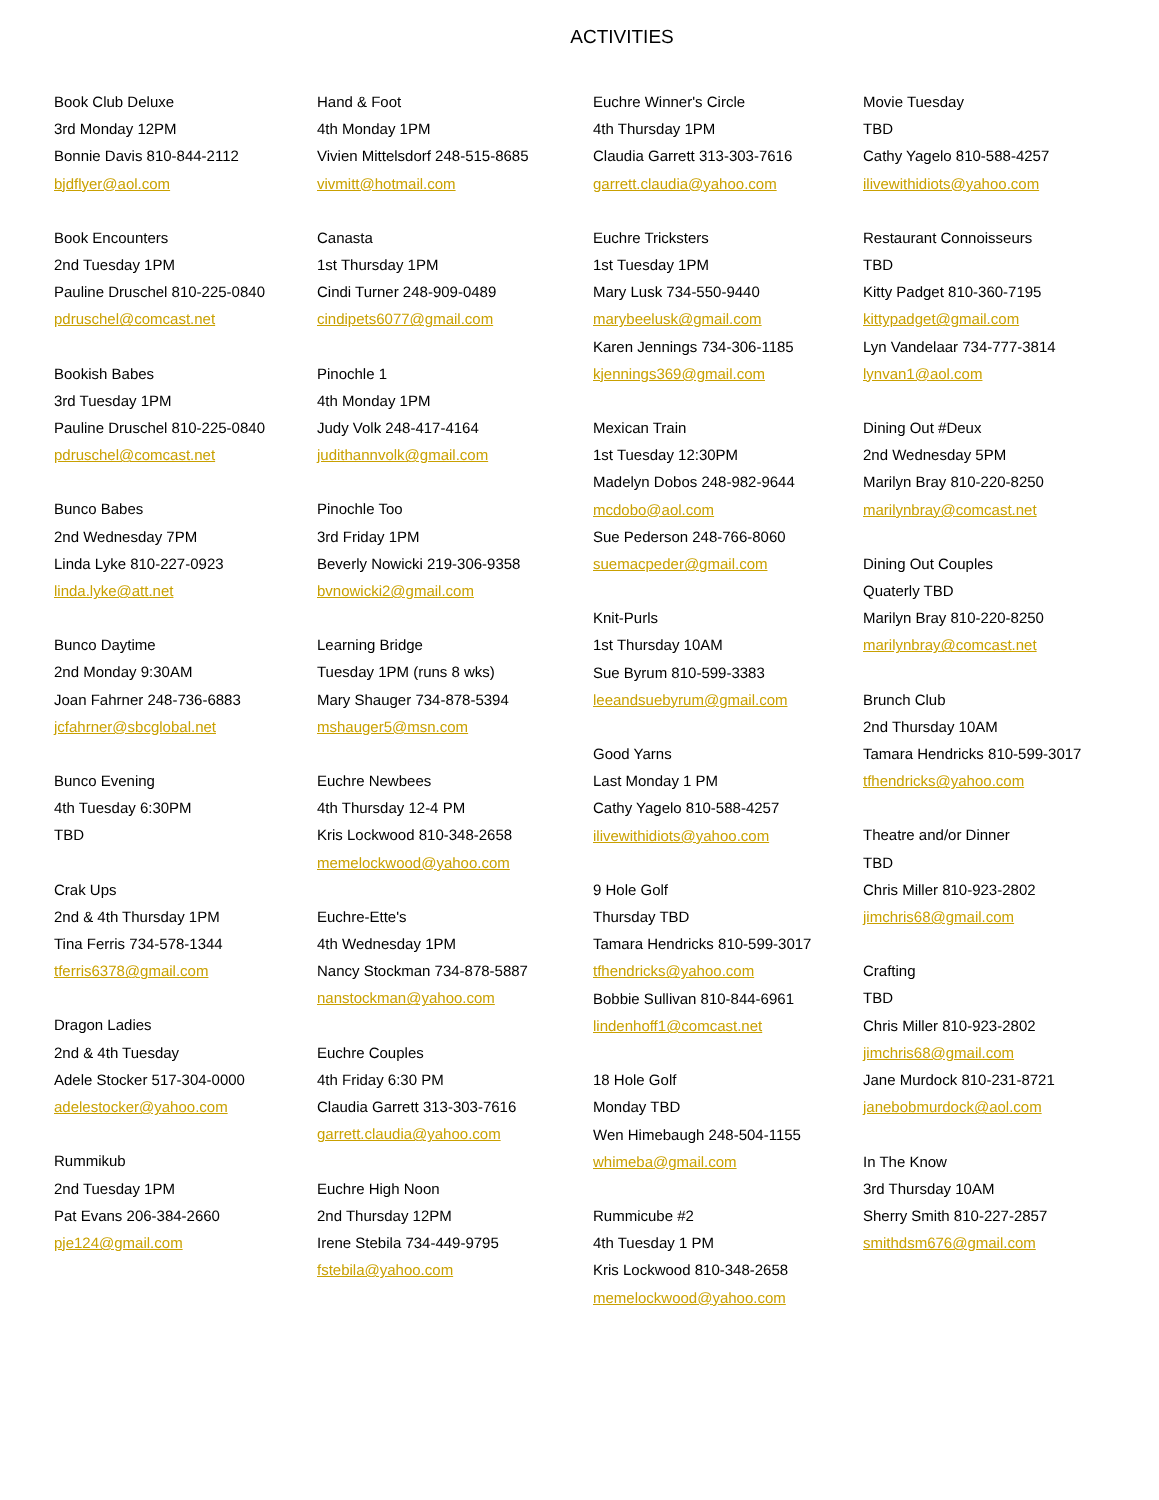ACTIVITIES
Book Club Deluxe
3rd Monday 12PM
Bonnie Davis 810-844-2112
bjdflyer@aol.com
Book Encounters
2nd Tuesday 1PM
Pauline Druschel 810-225-0840
pdruschel@comcast.net
Bookish Babes
3rd Tuesday 1PM
Pauline Druschel 810-225-0840
pdruschel@comcast.net
Bunco Babes
2nd Wednesday 7PM
Linda Lyke 810-227-0923
linda.lyke@att.net
Bunco Daytime
2nd Monday 9:30AM
Joan Fahrner 248-736-6883
jcfahrner@sbcglobal.net
Bunco Evening
4th Tuesday 6:30PM
TBD
Crak Ups
2nd & 4th Thursday 1PM
Tina Ferris 734-578-1344
tferris6378@gmail.com
Dragon Ladies
2nd & 4th Tuesday
Adele Stocker 517-304-0000
adelestocker@yahoo.com
Rummikub
2nd Tuesday 1PM
Pat Evans 206-384-2660
pje124@gmail.com
Hand & Foot
4th Monday 1PM
Vivien Mittelsdorf 248-515-8685
vivmitt@hotmail.com
Canasta
1st Thursday 1PM
Cindi Turner 248-909-0489
cindipets6077@gmail.com
Pinochle 1
4th Monday 1PM
Judy Volk 248-417-4164
judithannvolk@gmail.com
Pinochle Too
3rd Friday 1PM
Beverly Nowicki 219-306-9358
bvnowicki2@gmail.com
Learning Bridge
Tuesday 1PM (runs 8 wks)
Mary Shauger 734-878-5394
mshauger5@msn.com
Euchre Newbees
4th Thursday 12-4 PM
Kris Lockwood 810-348-2658
memelockwood@yahoo.com
Euchre-Ette's
4th Wednesday 1PM
Nancy Stockman 734-878-5887
nanstockman@yahoo.com
Euchre Couples
4th Friday 6:30 PM
Claudia Garrett 313-303-7616
garrett.claudia@yahoo.com
Euchre High Noon
2nd Thursday 12PM
Irene Stebila 734-449-9795
fstebila@yahoo.com
Euchre Winner's Circle
4th Thursday 1PM
Claudia Garrett 313-303-7616
garrett.claudia@yahoo.com
Euchre Tricksters
1st Tuesday 1PM
Mary Lusk 734-550-9440
marybeelusk@gmail.com
Karen Jennings 734-306-1185
kjennings369@gmail.com
Mexican Train
1st Tuesday 12:30PM
Madelyn Dobos 248-982-9644
mcdobo@aol.com
Sue Pederson 248-766-8060
suemacpeder@gmail.com
Knit-Purls
1st Thursday 10AM
Sue Byrum 810-599-3383
leeandsuebyrum@gmail.com
Good Yarns
Last Monday 1 PM
Cathy Yagelo 810-588-4257
ilivewithidiots@yahoo.com
9 Hole Golf
Thursday TBD
Tamara Hendricks 810-599-3017
tfhendricks@yahoo.com
Bobbie Sullivan 810-844-6961
lindenhoff1@comcast.net
18 Hole Golf
Monday TBD
Wen Himebaugh 248-504-1155
whimeba@gmail.com
Rummicube #2
4th Tuesday 1 PM
Kris Lockwood 810-348-2658
memelockwood@yahoo.com
Movie Tuesday
TBD
Cathy Yagelo 810-588-4257
ilivewithidiots@yahoo.com
Restaurant Connoisseurs
TBD
Kitty Padget 810-360-7195
kittypadget@gmail.com
Lyn Vandelaar 734-777-3814
lynvan1@aol.com
Dining Out #Deux
2nd Wednesday 5PM
Marilyn Bray 810-220-8250
marilynbray@comcast.net
Dining Out Couples
Quaterly TBD
Marilyn Bray 810-220-8250
marilynbray@comcast.net
Brunch Club
2nd Thursday 10AM
Tamara Hendricks 810-599-3017
tfhendricks@yahoo.com
Theatre and/or Dinner
TBD
Chris Miller 810-923-2802
jimchris68@gmail.com
Crafting
TBD
Chris Miller 810-923-2802
jimchris68@gmail.com
Jane Murdock 810-231-8721
janebobmurdock@aol.com
In The Know
3rd Thursday 10AM
Sherry Smith 810-227-2857
smithdsm676@gmail.com